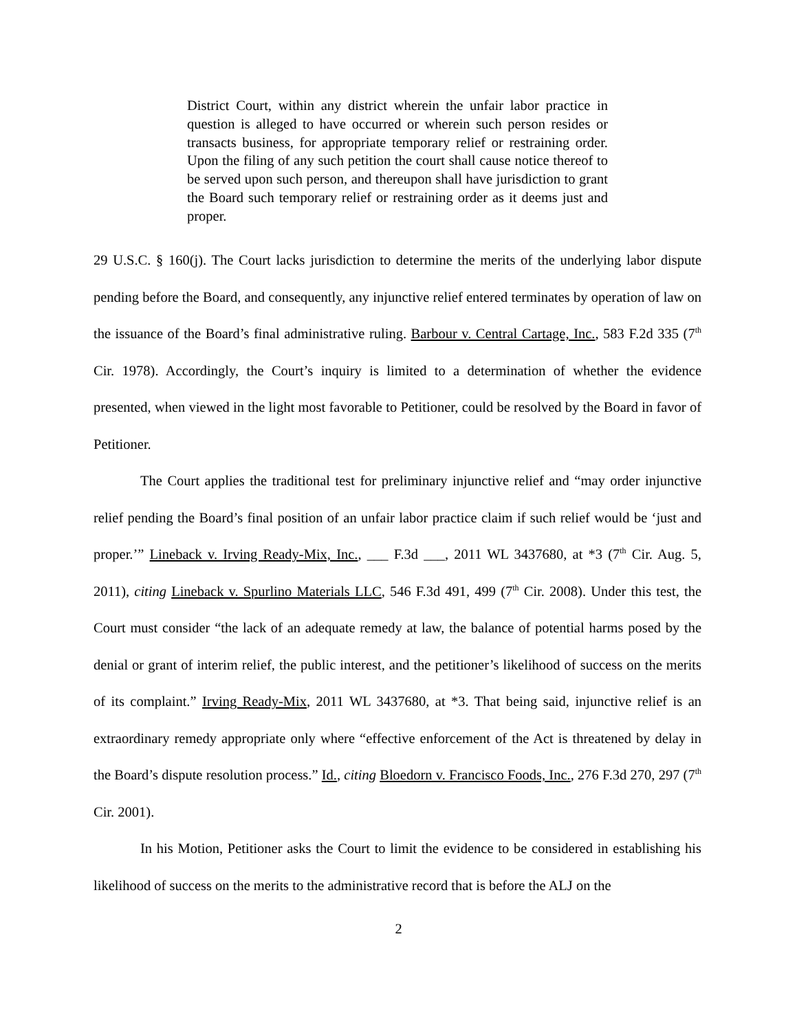District Court, within any district wherein the unfair labor practice in question is alleged to have occurred or wherein such person resides or transacts business, for appropriate temporary relief or restraining order. Upon the filing of any such petition the court shall cause notice thereof to be served upon such person, and thereupon shall have jurisdiction to grant the Board such temporary relief or restraining order as it deems just and proper.
29 U.S.C. § 160(j). The Court lacks jurisdiction to determine the merits of the underlying labor dispute pending before the Board, and consequently, any injunctive relief entered terminates by operation of law on the issuance of the Board’s final administrative ruling. Barbour v. Central Cartage, Inc., 583 F.2d 335 (7<sup>th</sup> Cir. 1978). Accordingly, the Court’s inquiry is limited to a determination of whether the evidence presented, when viewed in the light most favorable to Petitioner, could be resolved by the Board in favor of Petitioner.
The Court applies the traditional test for preliminary injunctive relief and “may order injunctive relief pending the Board’s final position of an unfair labor practice claim if such relief would be ‘just and proper.’” Lineback v. Irving Ready-Mix, Inc., ___ F.3d ___, 2011 WL 3437680, at *3 (7<sup>th</sup> Cir. Aug. 5, 2011), citing Lineback v. Spurlino Materials LLC, 546 F.3d 491, 499 (7<sup>th</sup> Cir. 2008). Under this test, the Court must consider “the lack of an adequate remedy at law, the balance of potential harms posed by the denial or grant of interim relief, the public interest, and the petitioner’s likelihood of success on the merits of its complaint.” Irving Ready-Mix, 2011 WL 3437680, at *3. That being said, injunctive relief is an extraordinary remedy appropriate only where “effective enforcement of the Act is threatened by delay in the Board’s dispute resolution process.” Id., citing Bloedorn v. Francisco Foods, Inc., 276 F.3d 270, 297 (7<sup>th</sup> Cir. 2001).
In his Motion, Petitioner asks the Court to limit the evidence to be considered in establishing his likelihood of success on the merits to the administrative record that is before the ALJ on the
2